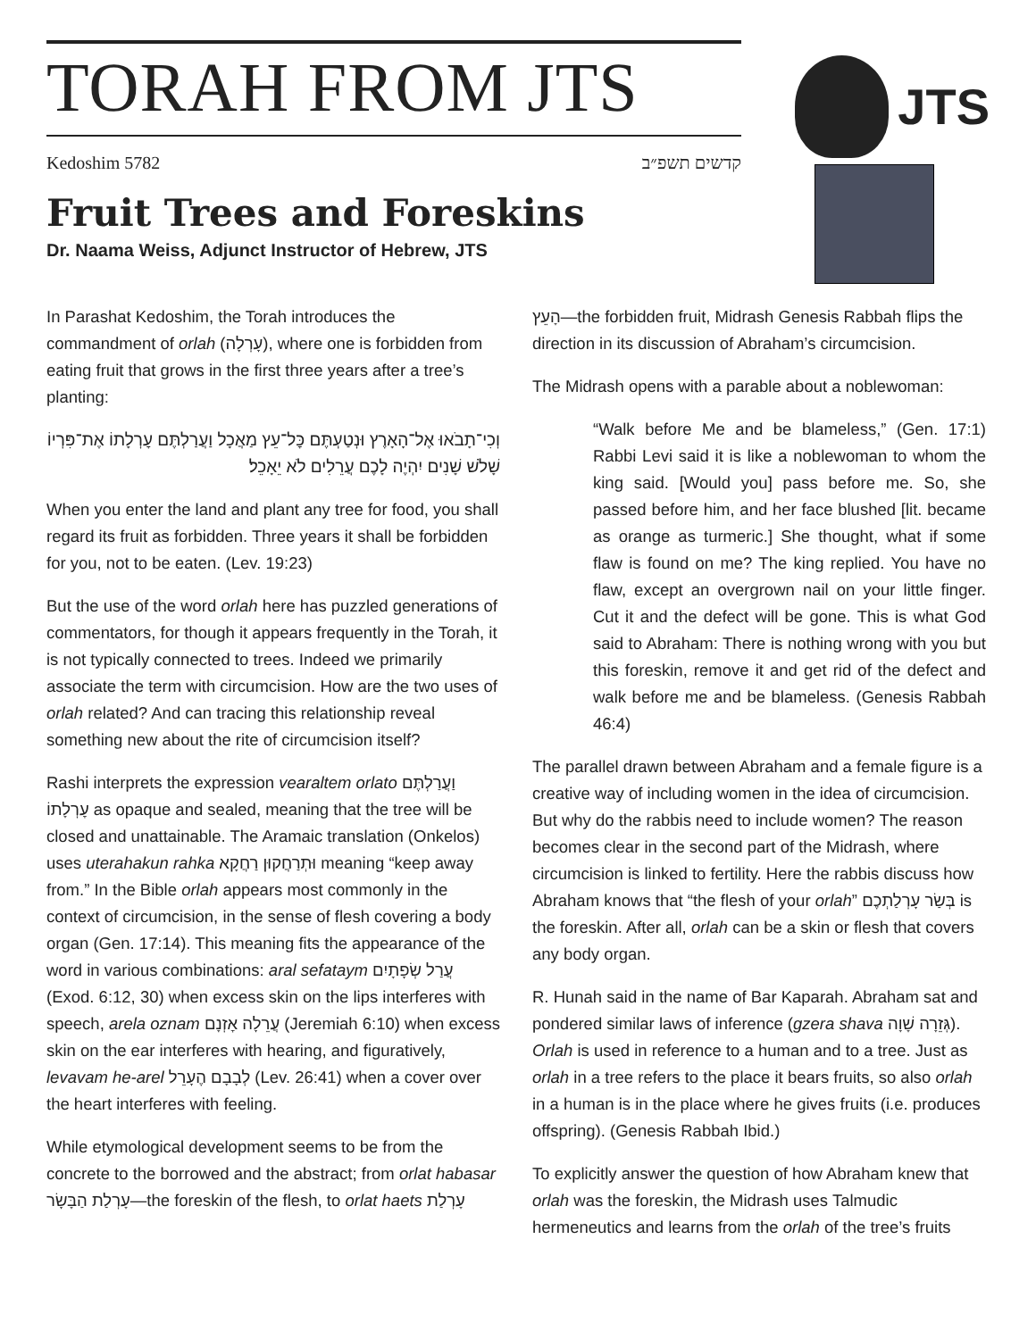TORAH FROM JTS
Kedoshim 5782 קדשים תשפ״ב
JTS
Fruit Trees and Foreskins
Dr. Naama Weiss, Adjunct Instructor of Hebrew, JTS
In Parashat Kedoshim, the Torah introduces the commandment of orlah (עָרְלָה), where one is forbidden from eating fruit that grows in the first three years after a tree’s planting:
וְכִי־תָבֹאוּ אֶל־הָאָרֶץ וּנְטַעְתֶּם כׇּל־עֵץ מַאֲכָל וַעֲרַלְתֶּם עׇרְלָתוֹ אֶת־פִּרְיוֹ שָׁלֹשׁ שָׁנִים יִהְיֶה לָכֶם עֲרֵלִים לֹא יֵאָכֵל׃
When you enter the land and plant any tree for food, you shall regard its fruit as forbidden. Three years it shall be forbidden for you, not to be eaten. (Lev. 19:23)
But the use of the word orlah here has puzzled generations of commentators, for though it appears frequently in the Torah, it is not typically connected to trees. Indeed we primarily associate the term with circumcision. How are the two uses of orlah related? And can tracing this relationship reveal something new about the rite of circumcision itself?
Rashi interprets the expression vearaltem orlato וַעֲרַלְתֶּם עׇרְלָתוֹ as opaque and sealed, meaning that the tree will be closed and unattainable. The Aramaic translation (Onkelos) uses uterahakun rahka וּתְרַחֲקוּן רַחֲקָא meaning “keep away from.” In the Bible orlah appears most commonly in the context of circumcision, in the sense of flesh covering a body organ (Gen. 17:14). This meaning fits the appearance of the word in various combinations: aral sefataym עֲרַל שְׂפָתָיִם (Exod. 6:12, 30) when excess skin on the lips interferes with speech, arela oznam עֲרֵלָה אׇזְנָם (Jeremiah 6:10) when excess skin on the ear interferes with hearing, and figuratively, levavam he-arel לְבָבָם הֶעָרֵל (Lev. 26:41) when a cover over the heart interferes with feeling.
While etymological development seems to be from the concrete to the borrowed and the abstract; from orlat habasar עָרְלַת הַבָּשָׂר—the foreskin of the flesh, to orlat haets עָרְלַת
הָעֵץ—the forbidden fruit, Midrash Genesis Rabbah flips the direction in its discussion of Abraham’s circumcision.
The Midrash opens with a parable about a noblewoman:
“Walk before Me and be blameless,” (Gen. 17:1) Rabbi Levi said it is like a noblewoman to whom the king said. [Would you] pass before me. So, she passed before him, and her face blushed [lit. became as orange as turmeric.] She thought, what if some flaw is found on me? The king replied. You have no flaw, except an overgrown nail on your little finger. Cut it and the defect will be gone. This is what God said to Abraham: There is nothing wrong with you but this foreskin, remove it and get rid of the defect and walk before me and be blameless. (Genesis Rabbah 46:4)
The parallel drawn between Abraham and a female figure is a creative way of including women in the idea of circumcision. But why do the rabbis need to include women? The reason becomes clear in the second part of the Midrash, where circumcision is linked to fertility. Here the rabbis discuss how Abraham knows that “the flesh of your orlah” בְּשַׂר עָרְלַתְכֶם is the foreskin. After all, orlah can be a skin or flesh that covers any body organ.
R. Hunah said in the name of Bar Kaparah. Abraham sat and pondered similar laws of inference (gzera shava גְּזֵרָה שָׁוָה). Orlah is used in reference to a human and to a tree. Just as orlah in a tree refers to the place it bears fruits, so also orlah in a human is in the place where he gives fruits (i.e. produces offspring). (Genesis Rabbah Ibid.)
To explicitly answer the question of how Abraham knew that orlah was the foreskin, the Midrash uses Talmudic hermeneutics and learns from the orlah of the tree’s fruits